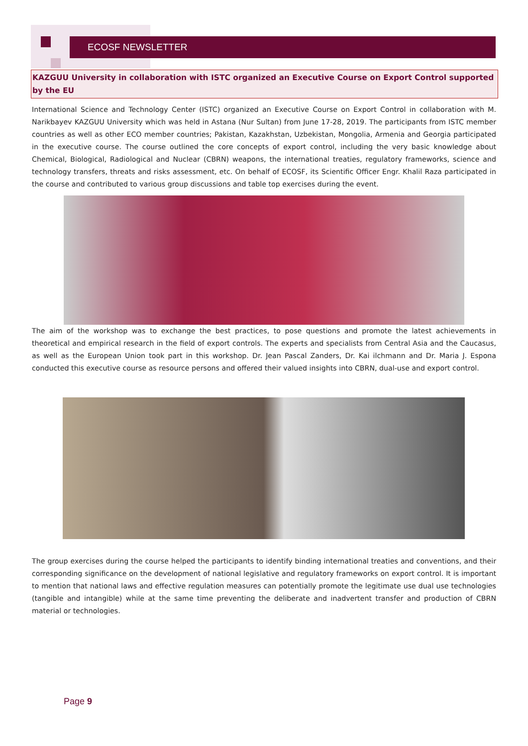ECOSF NEWSLETTER
KAZGUU University in collaboration with ISTC organized an Executive Course on Export Control supported by the EU
International Science and Technology Center (ISTC) organized an Executive Course on Export Control in collaboration with M. Narikbayev KAZGUU University which was held in Astana (Nur Sultan) from June 17-28, 2019. The participants from ISTC member countries as well as other ECO member countries; Pakistan, Kazakhstan, Uzbekistan, Mongolia, Armenia and Georgia participated in the executive course. The course outlined the core concepts of export control, including the very basic knowledge about Chemical, Biological, Radiological and Nuclear (CBRN) weapons, the international treaties, regulatory frameworks, science and technology transfers, threats and risks assessment, etc. On behalf of ECOSF, its Scientific Officer Engr. Khalil Raza participated in the course and contributed to various group discussions and table top exercises during the event.
The aim of the workshop was to exchange the best practices, to pose questions and promote the latest achievements in theoretical and empirical research in the field of export controls. The experts and specialists from Central Asia and the Caucasus, as well as the European Union took part in this workshop. Dr. Jean Pascal Zanders, Dr. Kai ilchmann and Dr. Maria J. Espona conducted this executive course as resource persons and offered their valued insights into CBRN, dual-use and export control.
The group exercises during the course helped the participants to identify binding international treaties and conventions, and their corresponding significance on the development of national legislative and regulatory frameworks on export control. It is important to mention that national laws and effective regulation measures can potentially promote the legitimate use dual use technologies (tangible and intangible) while at the same time preventing the deliberate and inadvertent transfer and production of CBRN material or technologies.
Page 9